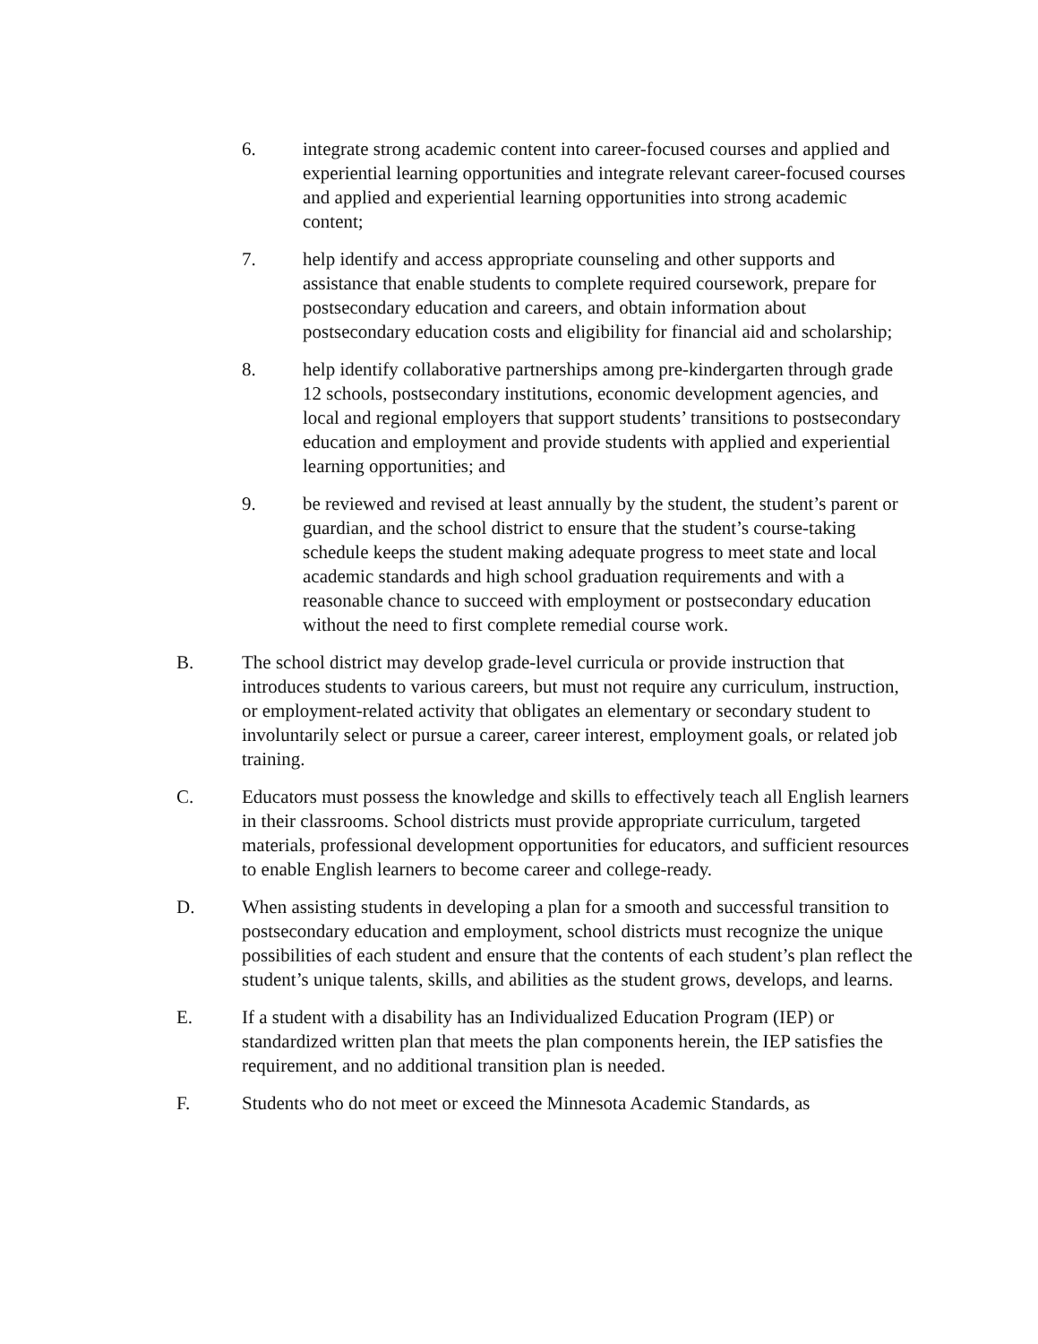6. integrate strong academic content into career-focused courses and applied and experiential learning opportunities and integrate relevant career-focused courses and applied and experiential learning opportunities into strong academic content;
7. help identify and access appropriate counseling and other supports and assistance that enable students to complete required coursework, prepare for postsecondary education and careers, and obtain information about postsecondary education costs and eligibility for financial aid and scholarship;
8. help identify collaborative partnerships among pre-kindergarten through grade 12 schools, postsecondary institutions, economic development agencies, and local and regional employers that support students’ transitions to postsecondary education and employment and provide students with applied and experiential learning opportunities; and
9. be reviewed and revised at least annually by the student, the student’s parent or guardian, and the school district to ensure that the student’s course-taking schedule keeps the student making adequate progress to meet state and local academic standards and high school graduation requirements and with a reasonable chance to succeed with employment or postsecondary education without the need to first complete remedial course work.
B. The school district may develop grade-level curricula or provide instruction that introduces students to various careers, but must not require any curriculum, instruction, or employment-related activity that obligates an elementary or secondary student to involuntarily select or pursue a career, career interest, employment goals, or related job training.
C. Educators must possess the knowledge and skills to effectively teach all English learners in their classrooms. School districts must provide appropriate curriculum, targeted materials, professional development opportunities for educators, and sufficient resources to enable English learners to become career and college-ready.
D. When assisting students in developing a plan for a smooth and successful transition to postsecondary education and employment, school districts must recognize the unique possibilities of each student and ensure that the contents of each student’s plan reflect the student’s unique talents, skills, and abilities as the student grows, develops, and learns.
E. If a student with a disability has an Individualized Education Program (IEP) or standardized written plan that meets the plan components herein, the IEP satisfies the requirement, and no additional transition plan is needed.
F. Students who do not meet or exceed the Minnesota Academic Standards, as